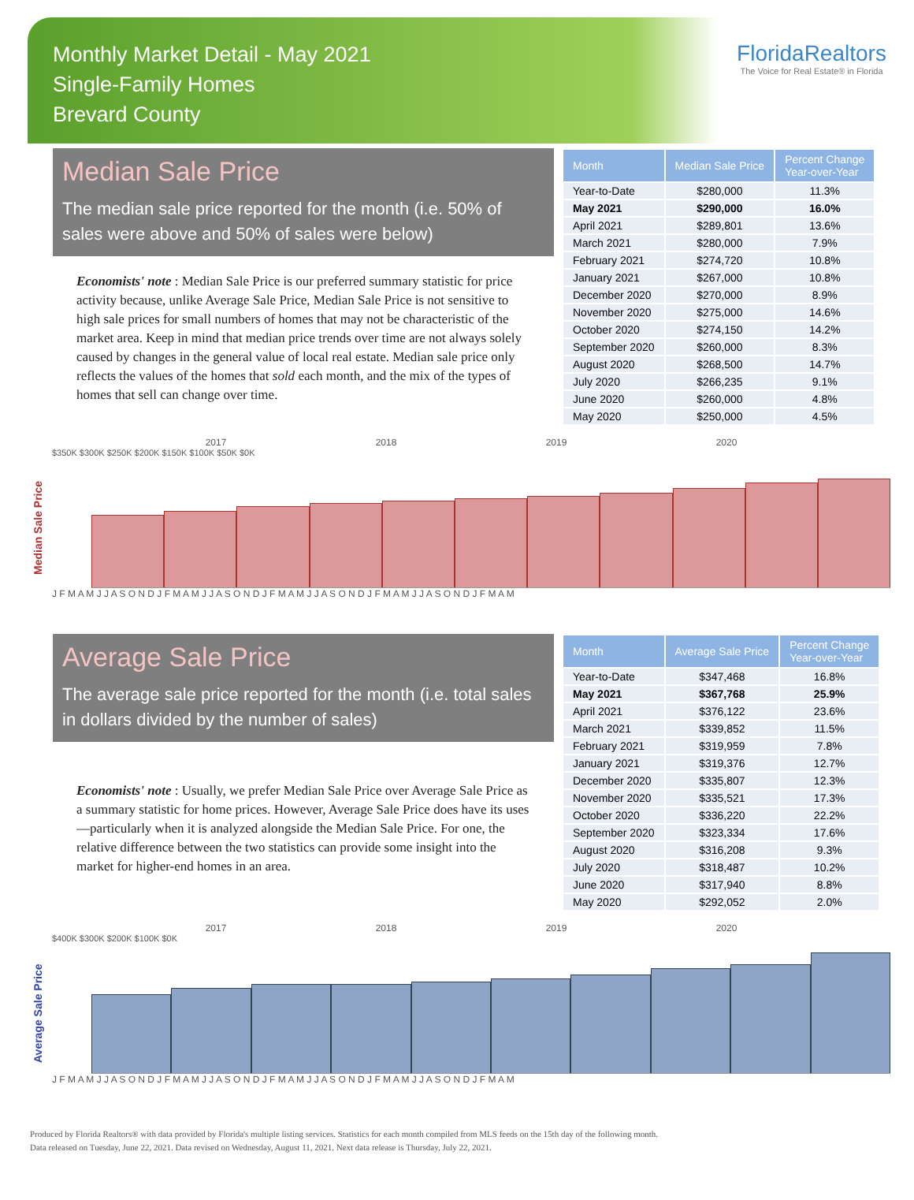Monthly Market Detail - May 2021
Single-Family Homes
Brevard County
FloridaRealtors
The Voice for Real Estate® in Florida
Median Sale Price
The median sale price reported for the month (i.e. 50% of sales were above and 50% of sales were below)
Economists' note : Median Sale Price is our preferred summary statistic for price activity because, unlike Average Sale Price, Median Sale Price is not sensitive to high sale prices for small numbers of homes that may not be characteristic of the market area. Keep in mind that median price trends over time are not always solely caused by changes in the general value of local real estate. Median sale price only reflects the values of the homes that sold each month, and the mix of the types of homes that sell can change over time.
| Month | Median Sale Price | Percent Change Year-over-Year |
| --- | --- | --- |
| Year-to-Date | $280,000 | 11.3% |
| May 2021 | $290,000 | 16.0% |
| April 2021 | $289,801 | 13.6% |
| March 2021 | $280,000 | 7.9% |
| February 2021 | $274,720 | 10.8% |
| January 2021 | $267,000 | 10.8% |
| December 2020 | $270,000 | 8.9% |
| November 2020 | $275,000 | 14.6% |
| October 2020 | $274,150 | 14.2% |
| September 2020 | $260,000 | 8.3% |
| August 2020 | $268,500 | 14.7% |
| July 2020 | $266,235 | 9.1% |
| June 2020 | $260,000 | 4.8% |
| May 2020 | $250,000 | 4.5% |
Median Sale Price
2017 2018 2019 2020
$350K $300K $250K $200K $150K $100K $50K $0K
J F M A M J J A S O N D J F M A M J J A S O N D J F M A M J J A S O N D J F M A M J J A S O N D J F M A M
Average Sale Price
The average sale price reported for the month (i.e. total sales in dollars divided by the number of sales)
Economists' note : Usually, we prefer Median Sale Price over Average Sale Price as a summary statistic for home prices. However, Average Sale Price does have its uses—particularly when it is analyzed alongside the Median Sale Price. For one, the relative difference between the two statistics can provide some insight into the market for higher-end homes in an area.
| Month | Average Sale Price | Percent Change Year-over-Year |
| --- | --- | --- |
| Year-to-Date | $347,468 | 16.8% |
| May 2021 | $367,768 | 25.9% |
| April 2021 | $376,122 | 23.6% |
| March 2021 | $339,852 | 11.5% |
| February 2021 | $319,959 | 7.8% |
| January 2021 | $319,376 | 12.7% |
| December 2020 | $335,807 | 12.3% |
| November 2020 | $335,521 | 17.3% |
| October 2020 | $336,220 | 22.2% |
| September 2020 | $323,334 | 17.6% |
| August 2020 | $316,208 | 9.3% |
| July 2020 | $318,487 | 10.2% |
| June 2020 | $317,940 | 8.8% |
| May 2020 | $292,052 | 2.0% |
Average Sale Price
2017 2018 2019 2020
$400K $300K $200K $100K $0K
J F M A M J J A S O N D J F M A M J J A S O N D J F M A M J J A S O N D J F M A M J J A S O N D J F M A M
Produced by Florida Realtors® with data provided by Florida's multiple listing services. Statistics for each month compiled from MLS feeds on the 15th day of the following month.
Data released on Tuesday, June 22, 2021. Data revised on Wednesday, August 11, 2021. Next data release is Thursday, July 22, 2021.